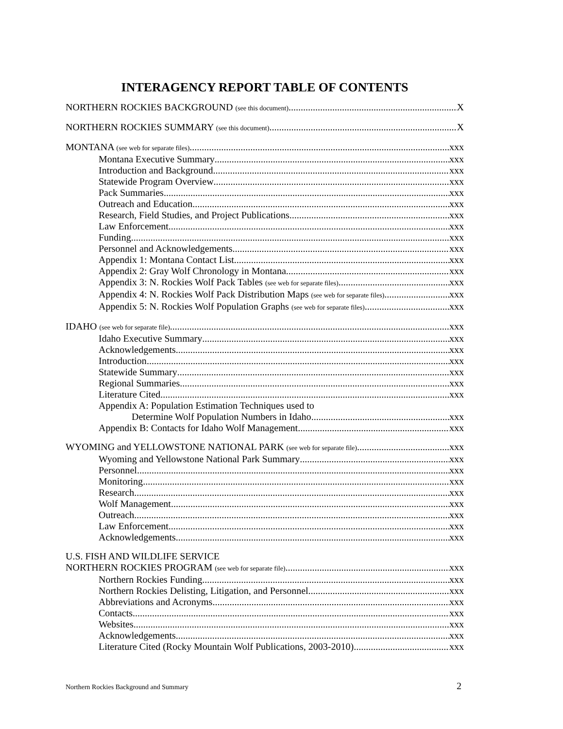INTERAGENCY REPORT TABLE OF CONTENTS
NORTHERN ROCKIES BACKGROUND (see this document) X
NORTHERN ROCKIES SUMMARY (see this document) X
MONTANA (see web for separate files) xxx
Montana Executive Summary xxx
Introduction and Background xxx
Statewide Program Overview xxx
Pack Summaries xxx
Outreach and Education xxx
Research, Field Studies, and Project Publications xxx
Law Enforcement xxx
Funding xxx
Personnel and Acknowledgements xxx
Appendix 1: Montana Contact List xxx
Appendix 2: Gray Wolf Chronology in Montana xxx
Appendix 3: N. Rockies Wolf Pack Tables (see web for separate files) xxx
Appendix 4: N. Rockies Wolf Pack Distribution Maps (see web for separate files) xxx
Appendix 5: N. Rockies Wolf Population Graphs (see web for separate files) xxx
IDAHO (see web for separate file) xxx
Idaho Executive Summary xxx
Acknowledgements xxx
Introduction xxx
Statewide Summary xxx
Regional Summaries xxx
Literature Cited xxx
Appendix A: Population Estimation Techniques used to
Determine Wolf Population Numbers in Idaho xxx
Appendix B: Contacts for Idaho Wolf Management xxx
WYOMING and YELLOWSTONE NATIONAL PARK (see web for separate file) xxx
Wyoming and Yellowstone National Park Summary xxx
Personnel xxx
Monitoring xxx
Research xxx
Wolf Management xxx
Outreach xxx
Law Enforcement xxx
Acknowledgements xxx
U.S. FISH AND WILDLIFE SERVICE
NORTHERN ROCKIES PROGRAM (see web for separate file) xxx
Northern Rockies Funding xxx
Northern Rockies Delisting, Litigation, and Personnel xxx
Abbreviations and Acronyms xxx
Contacts xxx
Websites xxx
Acknowledgements xxx
Literature Cited (Rocky Mountain Wolf Publications, 2003-2010) xxx
Northern Rockies Background and Summary 2